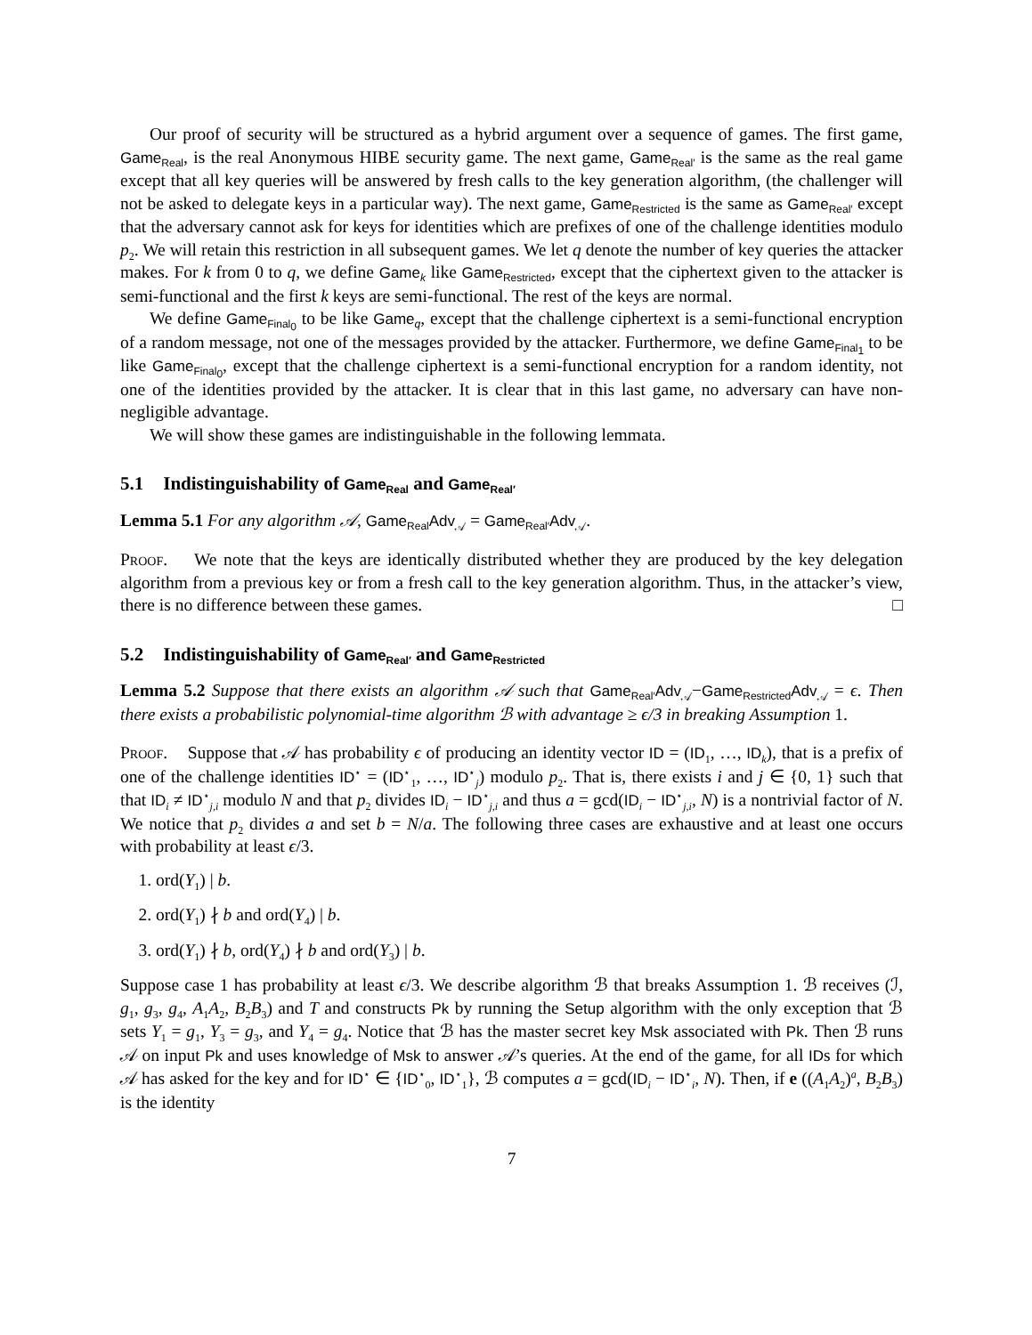Our proof of security will be structured as a hybrid argument over a sequence of games. The first game, Game<sub>Real</sub>, is the real Anonymous HIBE security game. The next game, Game<sub>Real′</sub> is the same as the real game except that all key queries will be answered by fresh calls to the key generation algorithm, (the challenger will not be asked to delegate keys in a particular way). The next game, Game<sub>Restricted</sub> is the same as Game<sub>Real′</sub> except that the adversary cannot ask for keys for identities which are prefixes of one of the challenge identities modulo p<sub>2</sub>. We will retain this restriction in all subsequent games. We let q denote the number of key queries the attacker makes. For k from 0 to q, we define Game<sub>k</sub> like Game<sub>Restricted</sub>, except that the ciphertext given to the attacker is semi-functional and the first k keys are semi-functional. The rest of the keys are normal.
We define Game<sub>Final<sub>0</sub></sub> to be like Game<sub>q</sub>, except that the challenge ciphertext is a semi-functional encryption of a random message, not one of the messages provided by the attacker. Furthermore, we define Game<sub>Final<sub>1</sub></sub> to be like Game<sub>Final<sub>0</sub></sub>, except that the challenge ciphertext is a semi-functional encryption for a random identity, not one of the identities provided by the attacker. It is clear that in this last game, no adversary can have non-negligible advantage.
We will show these games are indistinguishable in the following lemmata.
5.1 Indistinguishability of Game<sub>Real</sub> and Game<sub>Real′</sub>
Lemma 5.1 For any algorithm 𝒜, Game<sub>Real</sub>Adv<sub>𝒜</sub> = Game<sub>Real′</sub>Adv<sub>𝒜</sub>.
Proof. We note that the keys are identically distributed whether they are produced by the key delegation algorithm from a previous key or from a fresh call to the key generation algorithm. Thus, in the attacker’s view, there is no difference between these games. □
5.2 Indistinguishability of Game<sub>Real′</sub> and Game<sub>Restricted</sub>
Lemma 5.2 Suppose that there exists an algorithm 𝒜 such that Game<sub>Real′</sub>Adv<sub>𝒜</sub>−Game<sub>Restricted</sub>Adv<sub>𝒜</sub> = ϵ. Then there exists a probabilistic polynomial-time algorithm ℬ with advantage ≥ ϵ/3 in breaking Assumption 1.
Proof. Suppose that 𝒜 has probability ϵ of producing an identity vector ID = (ID<sub>1</sub>, …, ID<sub>k</sub>), that is a prefix of one of the challenge identities ID<sup>⋆</sup> = (ID<sup>⋆</sup><sub>1</sub>, …, ID<sup>⋆</sup><sub>j</sub>) modulo p<sub>2</sub>. That is, there exists i and j ∈ {0, 1} such that that ID<sub>i</sub> ≠ ID<sup>⋆</sup><sub>j,i</sub> modulo N and that p<sub>2</sub> divides ID<sub>i</sub> − ID<sup>⋆</sup><sub>j,i</sub> and thus a = gcd(ID<sub>i</sub> − ID<sup>⋆</sup><sub>j,i</sub>, N) is a nontrivial factor of N. We notice that p<sub>2</sub> divides a and set b = N/a. The following three cases are exhaustive and at least one occurs with probability at least ϵ/3.
1. ord(Y<sub>1</sub>) | b.
2. ord(Y<sub>1</sub>) ∤ b and ord(Y<sub>4</sub>) | b.
3. ord(Y<sub>1</sub>) ∤ b, ord(Y<sub>4</sub>) ∤ b and ord(Y<sub>3</sub>) | b.
Suppose case 1 has probability at least ϵ/3. We describe algorithm ℬ that breaks Assumption 1. ℬ receives (ℐ, g<sub>1</sub>, g<sub>3</sub>, g<sub>4</sub>, A<sub>1</sub>A<sub>2</sub>, B<sub>2</sub>B<sub>3</sub>) and T and constructs Pk by running the Setup algorithm with the only exception that ℬ sets Y<sub>1</sub> = g<sub>1</sub>, Y<sub>3</sub> = g<sub>3</sub>, and Y<sub>4</sub> = g<sub>4</sub>. Notice that ℬ has the master secret key Msk associated with Pk. Then ℬ runs 𝒜 on input Pk and uses knowledge of Msk to answer 𝒜’s queries. At the end of the game, for all IDs for which 𝒜 has asked for the key and for ID<sup>⋆</sup> ∈ {ID<sup>⋆</sup><sub>0</sub>, ID<sup>⋆</sup><sub>1</sub>}, ℬ computes a = gcd(ID<sub>i</sub> − ID<sup>⋆</sup><sub>i</sub>, N). Then, if e ((A<sub>1</sub>A<sub>2</sub>)<sup>a</sup>, B<sub>2</sub>B<sub>3</sub>) is the identity
7